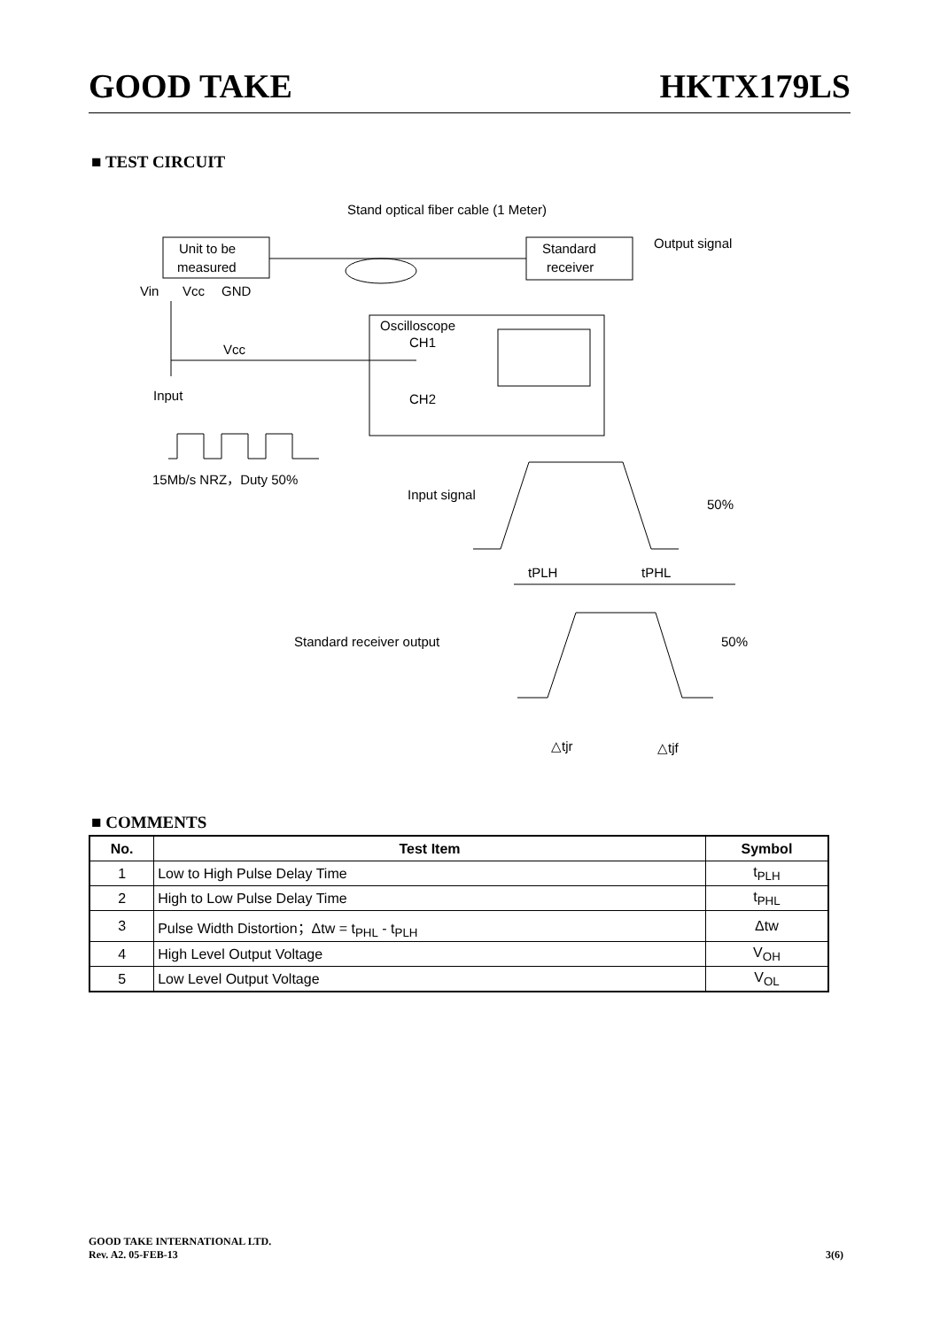GOOD TAKE HKTX179LS
■ TEST CIRCUIT
Stand optical fiber cable (1 Meter)
Unit to be
measured
Standard
receiver
Output signal
Vin
Vcc
GND
Vcc
Input
Oscilloscope
CH1
CH2
15Mb/s NRZ，Duty 50%
Input signal
50%
tPLH
tPHL
Standard receiver output
50%
△tjr
△tjf
■ COMMENTS
| No. | Test Item | Symbol |
| --- | --- | --- |
| 1 | Low to High Pulse Delay Time | t<sub>PLH</sub> |
| 2 | High to Low Pulse Delay Time | t<sub>PHL</sub> |
| 3 | Pulse Width Distortion；Δtw = t<sub>PHL</sub> - t<sub>PLH</sub> | Δtw |
| 4 | High Level Output Voltage | V<sub>OH</sub> |
| 5 | Low Level Output Voltage | V<sub>OL</sub> |
GOOD TAKE INTERNATIONAL LTD.
Rev. A2. 05-FEB-13 3(6)